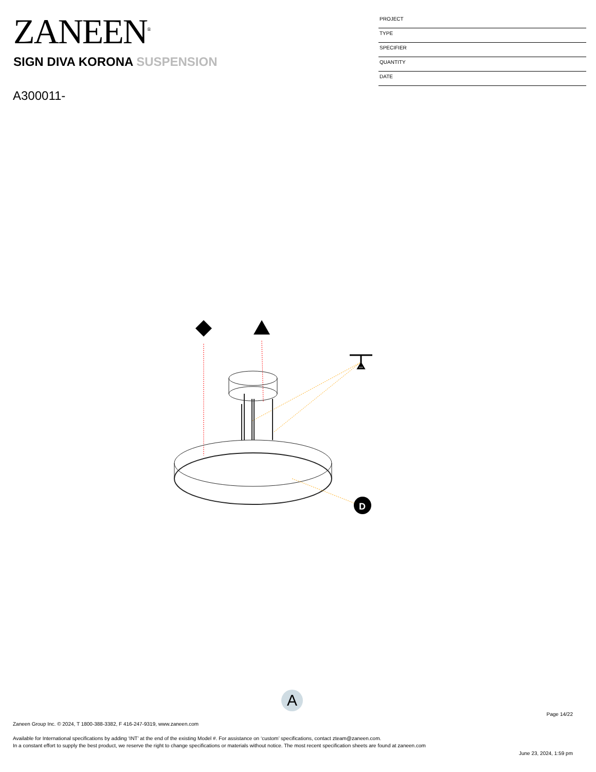ZANEEN<sup>®</sup>
SIGN DIVA KORONA SUSPENSION
A300011-
PROJECT
TYPE
SPECIFIER
QUANTITY
DATE
D
A
Page 14/22
Zaneen Group Inc. © 2024, T 1800-388-3382, F 416-247-9319, www.zaneen.com
Available for International specifications by adding ‘INT’ at the end of the existing Model #. For assistance on ‘custom’ specifications, contact zteam@zaneen.com.
In a constant effort to supply the best product, we reserve the right to change specifications or materials without notice. The most recent specification sheets are found at zaneen.com
June 23, 2024, 1:59 pm